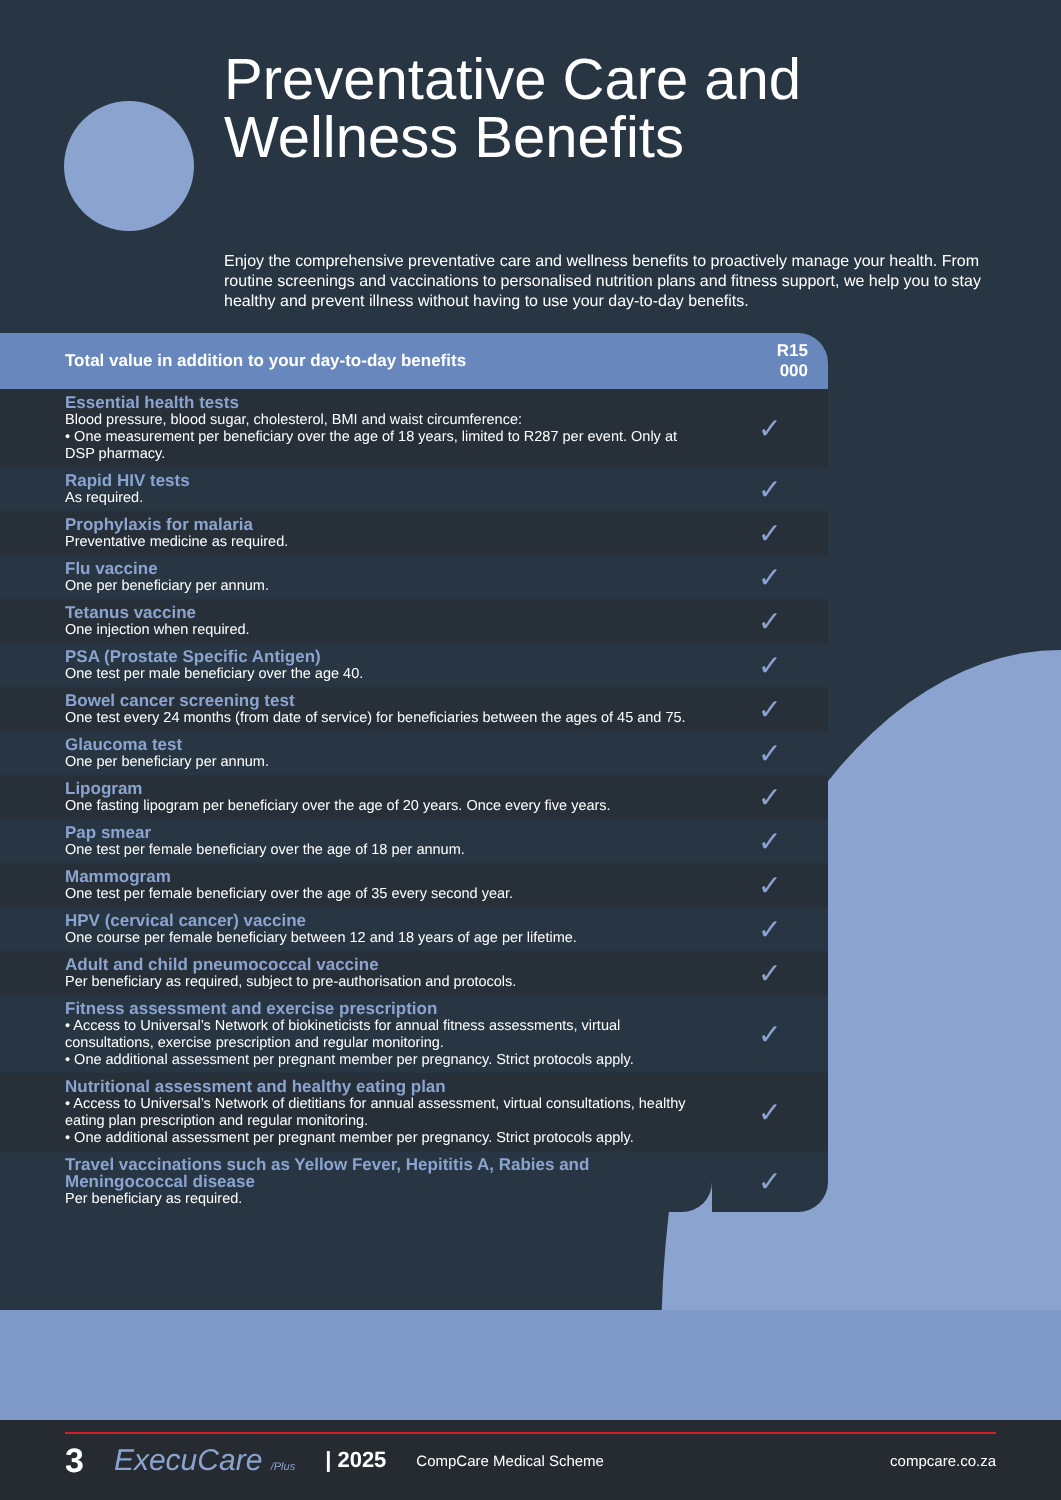Preventative Care and
Wellness Benefits
Enjoy the comprehensive preventative care and wellness benefits to proactively manage your health. From routine screenings and vaccinations to personalised nutrition plans and fitness support, we help you to stay healthy and prevent illness without having to use your day-to-day benefits.
| Total value in addition to your day-to-day benefits | R15 000 |
| --- | --- |
| Essential health tests Blood pressure, blood sugar, cholesterol, BMI and waist circumference: • One measurement per beneficiary over the age of 18 years, limited to R287 per event. Only at DSP pharmacy. | ✓ |
| Rapid HIV tests As required. | ✓ |
| Prophylaxis for malaria Preventative medicine as required. | ✓ |
| Flu vaccine One per beneficiary per annum. | ✓ |
| Tetanus vaccine One injection when required. | ✓ |
| PSA (Prostate Specific Antigen) One test per male beneficiary over the age 40. | ✓ |
| Bowel cancer screening test One test every 24 months (from date of service) for beneficiaries between the ages of 45 and 75. | ✓ |
| Glaucoma test One per beneficiary per annum. | ✓ |
| Lipogram One fasting lipogram per beneficiary over the age of 20 years. Once every five years. | ✓ |
| Pap smear One test per female beneficiary over the age of 18 per annum. | ✓ |
| Mammogram One test per female beneficiary over the age of 35 every second year. | ✓ |
| HPV (cervical cancer) vaccine One course per female beneficiary between 12 and 18 years of age per lifetime. | ✓ |
| Adult and child pneumococcal vaccine Per beneficiary as required, subject to pre-authorisation and protocols. | ✓ |
| Fitness assessment and exercise prescription • Access to Universal’s Network of biokineticists for annual fitness assessments, virtual consultations, exercise prescription and regular monitoring. • One additional assessment per pregnant member per pregnancy. Strict protocols apply. | ✓ |
| Nutritional assessment and healthy eating plan • Access to Universal’s Network of dietitians for annual assessment, virtual consultations, healthy eating plan prescription and regular monitoring. • One additional assessment per pregnant member per pregnancy. Strict protocols apply. | ✓ |
| Travel vaccinations such as Yellow Fever, Hepititis A, Rabies and Meningococcal disease Per beneficiary as required. | ✓ |
3 ExecuCare /Plus | 2025 CompCare Medical Scheme compcare.co.za